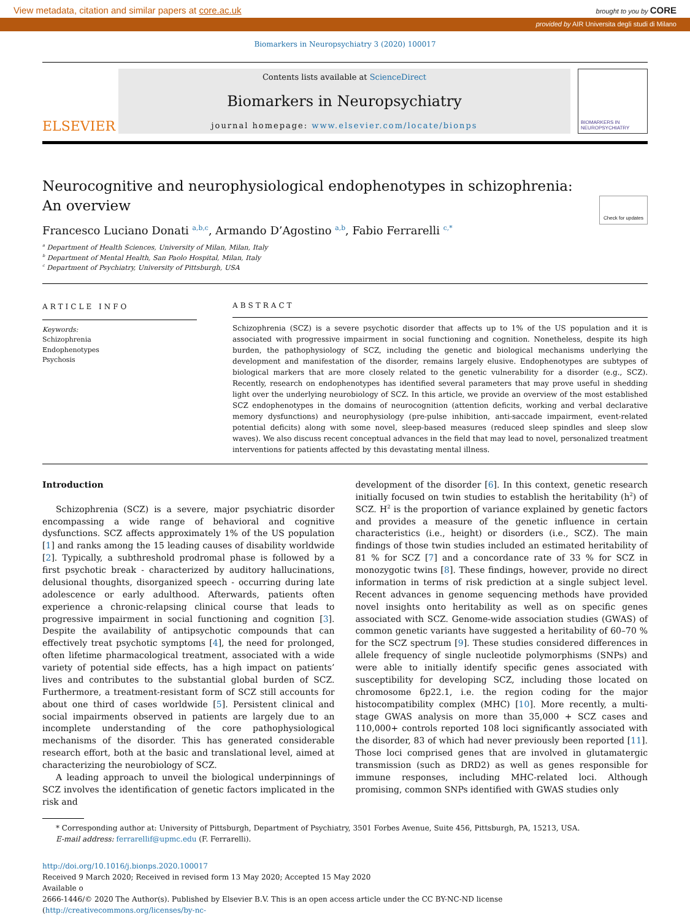View metadata, citation and similar papers at core.ac.uk brought to you by CORE
provided by AIR Universita degli studi di Milano
Biomarkers in Neuropsychiatry 3 (2020) 100017
ELSEVIER
Contents lists available at ScienceDirect
Biomarkers in Neuropsychiatry
journal homepage: www.elsevier.com/locate/bionps
BIOMARKERS IN NEUROPSYCHIATRY
Neurocognitive and neurophysiological endophenotypes in schizophrenia:
An overview Check for updates
Francesco Luciano Donati <sup>a,b,c</sup>, Armando D’Agostino <sup>a,b</sup>, Fabio Ferrarelli <sup>c,*</sup>
<sup>a</sup> Department of Health Sciences, University of Milan, Milan, Italy
<sup>b</sup> Department of Mental Health, San Paolo Hospital, Milan, Italy
<sup>c</sup> Department of Psychiatry, University of Pittsburgh, USA
ARTICLE INFO
Keywords:
Schizophrenia
Endophenotypes
Psychosis
ABSTRACT
Schizophrenia (SCZ) is a severe psychotic disorder that affects up to 1% of the US population and it is associated with progressive impairment in social functioning and cognition. Nonetheless, despite its high burden, the pathophysiology of SCZ, including the genetic and biological mechanisms underlying the development and manifestation of the disorder, remains largely elusive. Endophenotypes are subtypes of biological markers that are more closely related to the genetic vulnerability for a disorder (e.g., SCZ). Recently, research on endophenotypes has identified several parameters that may prove useful in shedding light over the underlying neurobiology of SCZ. In this article, we provide an overview of the most established SCZ endophenotypes in the domains of neurocognition (attention deficits, working and verbal declarative memory dysfunctions) and neurophysiology (pre-pulse inhibition, anti-saccade impairment, event-related potential deficits) along with some novel, sleep-based measures (reduced sleep spindles and sleep slow waves). We also discuss recent conceptual advances in the field that may lead to novel, personalized treatment interventions for patients affected by this devastating mental illness.
Introduction
Schizophrenia (SCZ) is a severe, major psychiatric disorder encompassing a wide range of behavioral and cognitive dysfunctions. SCZ affects approximately 1% of the US population [1] and ranks among the 15 leading causes of disability worldwide [2]. Typically, a subthreshold prodromal phase is followed by a first psychotic break - characterized by auditory hallucinations, delusional thoughts, disorganized speech - occurring during late adolescence or early adulthood. Afterwards, patients often experience a chronic-relapsing clinical course that leads to progressive impairment in social functioning and cognition [3]. Despite the availability of antipsychotic compounds that can effectively treat psychotic symptoms [4], the need for prolonged, often lifetime pharmacological treatment, associated with a wide variety of potential side effects, has a high impact on patients’ lives and contributes to the substantial global burden of SCZ. Furthermore, a treatment-resistant form of SCZ still accounts for about one third of cases worldwide [5]. Persistent clinical and social impairments observed in patients are largely due to an incomplete understanding of the core pathophysiological mechanisms of the disorder. This has generated considerable research effort, both at the basic and translational level, aimed at characterizing the neurobiology of SCZ.
A leading approach to unveil the biological underpinnings of SCZ involves the identification of genetic factors implicated in the risk and
development of the disorder [6]. In this context, genetic research initially focused on twin studies to establish the heritability (h<sup>2</sup>) of SCZ. H<sup>2</sup> is the proportion of variance explained by genetic factors and provides a measure of the genetic influence in certain characteristics (i.e., height) or disorders (i.e., SCZ). The main findings of those twin studies included an estimated heritability of 81 % for SCZ [7] and a concordance rate of 33 % for SCZ in monozygotic twins [8]. These findings, however, provide no direct information in terms of risk prediction at a single subject level. Recent advances in genome sequencing methods have provided novel insights onto heritability as well as on specific genes associated with SCZ. Genome-wide association studies (GWAS) of common genetic variants have suggested a heritability of 60–70 % for the SCZ spectrum [9]. These studies considered differences in allele frequency of single nucleotide polymorphisms (SNPs) and were able to initially identify specific genes associated with susceptibility for developing SCZ, including those located on chromosome 6p22.1, i.e. the region coding for the major histocompatibility complex (MHC) [10]. More recently, a multi-stage GWAS analysis on more than 35,000 + SCZ cases and 110,000+ controls reported 108 loci significantly associated with the disorder, 83 of which had never previously been reported [11]. Those loci comprised genes that are involved in glutamatergic transmission (such as DRD2) as well as genes responsible for immune responses, including MHC-related loci. Although promising, common SNPs identified with GWAS studies only
* Corresponding author at: University of Pittsburgh, Department of Psychiatry, 3501 Forbes Avenue, Suite 456, Pittsburgh, PA, 15213, USA.
E-mail address: ferrarellif@upmc.edu (F. Ferrarelli).
http://doi.org/10.1016/j.bionps.2020.100017
Received 9 March 2020; Received in revised form 13 May 2020; Accepted 15 May 2020
Available o
2666-1446/© 2020 The Author(s). Published by Elsevier B.V. This is an open access article under the CC BY-NC-ND license (http://creativecommons.org/licenses/by-nc-